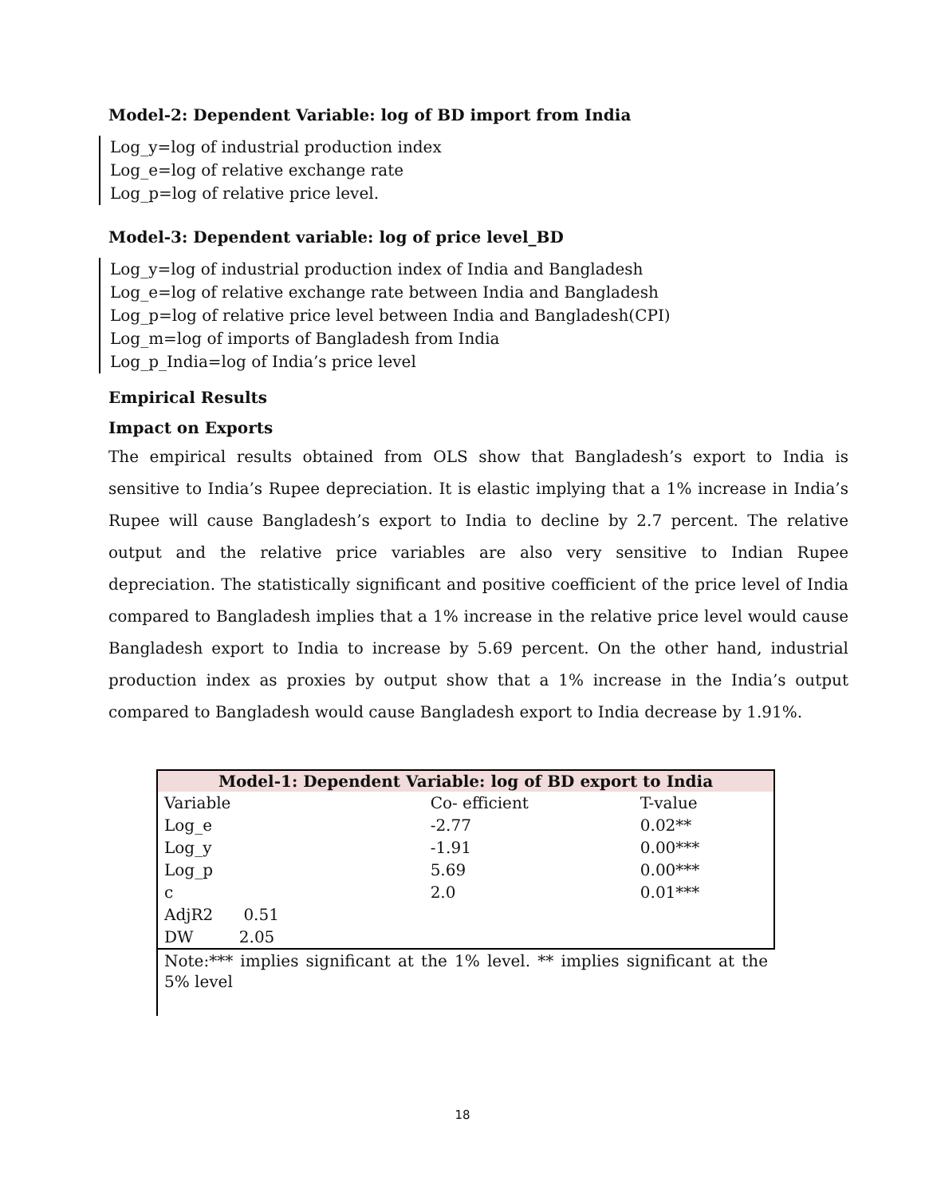Model-2: Dependent Variable: log of BD import from India
Log_y=log of industrial production index
Log_e=log of relative exchange rate
Log_p=log of relative price level.
Model-3: Dependent variable: log of price level_BD
Log_y=log of industrial production index of India and Bangladesh
Log_e=log of relative exchange rate between India and Bangladesh
Log_p=log of relative price level between India and Bangladesh(CPI)
Log_m=log of imports of Bangladesh from India
Log_p_India=log of India’s price level
Empirical Results
Impact on Exports
The empirical results obtained from OLS show that Bangladesh’s export to India is sensitive to India’s Rupee depreciation. It is elastic implying that a 1% increase in India’s Rupee will cause Bangladesh’s export to India to decline by 2.7 percent. The relative output and the relative price variables are also very sensitive to Indian Rupee depreciation. The statistically significant and positive coefficient of the price level of India compared to Bangladesh implies that a 1% increase in the relative price level would cause Bangladesh export to India to increase by 5.69 percent. On the other hand, industrial production index as proxies by output show that a 1% increase in the India’s output compared to Bangladesh would cause Bangladesh export to India decrease by 1.91%.
| Model-1: Dependent Variable: log of BD export to India | | | |
| --- | --- | --- | --- |
| Variable | | Co- efficient | T-value |
| Log_e | | -2.77 | 0.02** |
| Log_y | | -1.91 | 0.00*** |
| Log_p | | 5.69 | 0.00*** |
| c | | 2.0 | 0.01*** |
| AdjR2 0.51 | | | |
| DW 2.05 | | | |
| Note:*** implies significant at the 1% level. ** implies significant at the 5% level | | | |
18